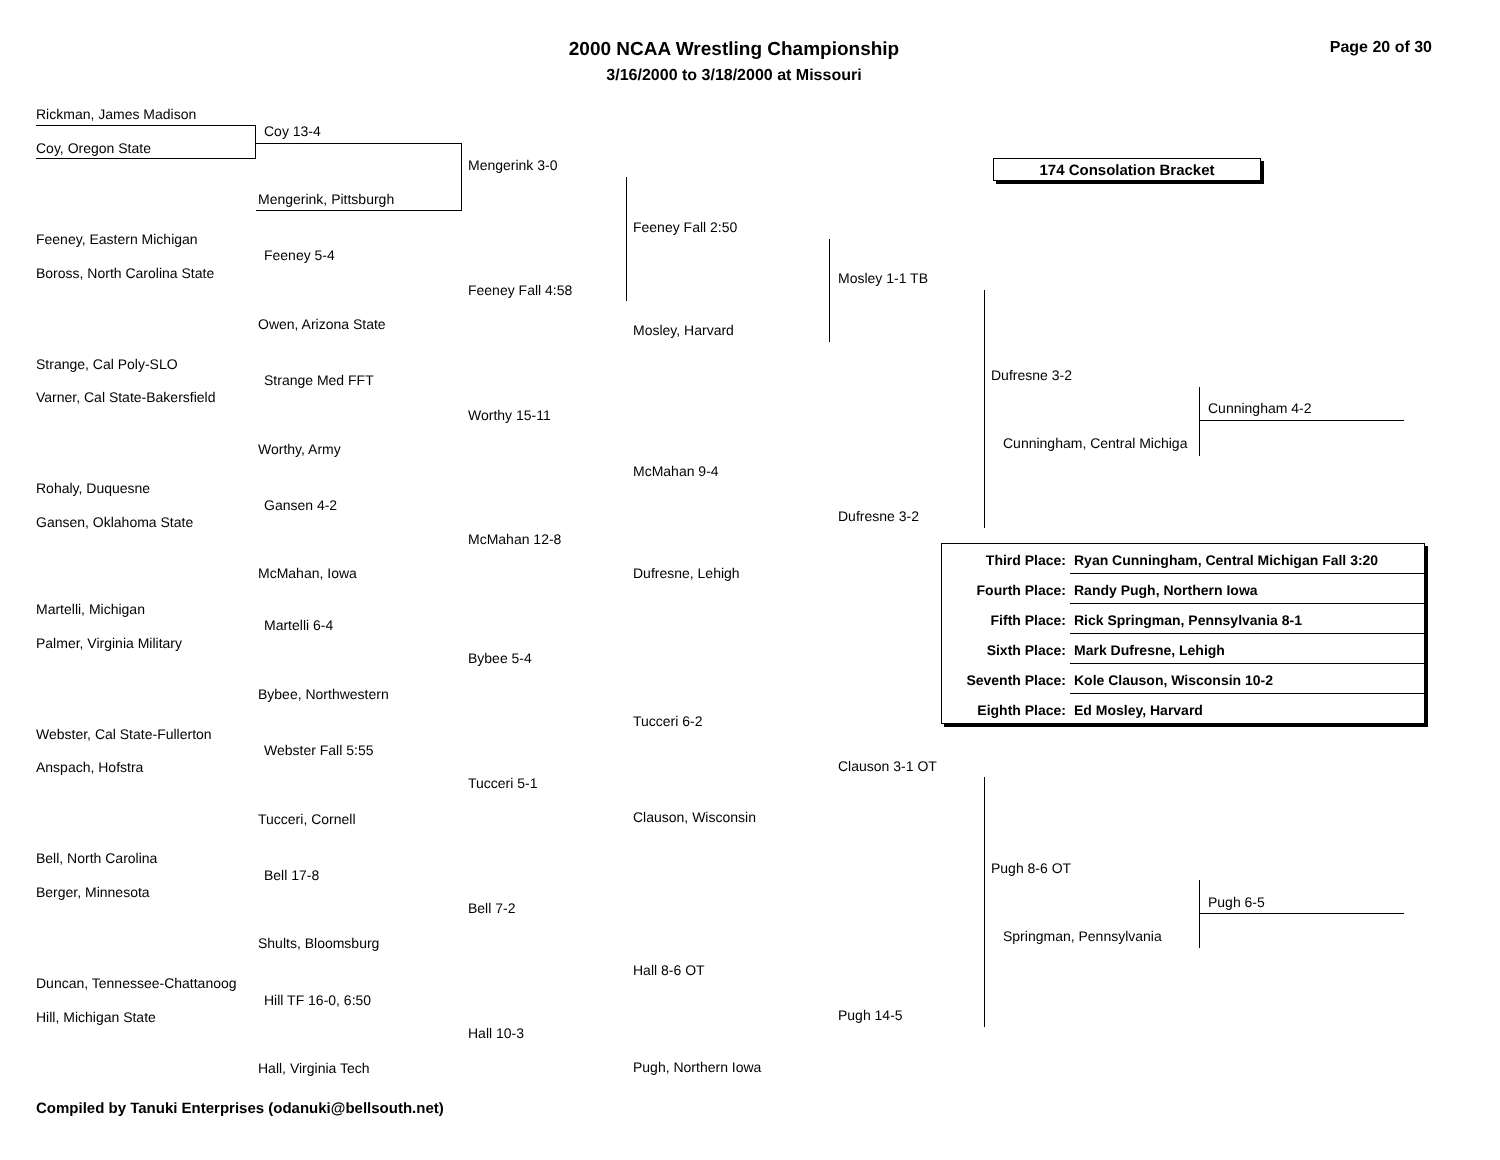2000 NCAA Wrestling Championship
3/16/2000 to 3/18/2000 at Missouri
Page 20 of 30
174 Consolation Bracket
Rickman, James Madison
Coy 13-4
Coy, Oregon State
Mengerink 3-0
Mengerink, Pittsburgh
Feeney Fall 2:50
Feeney, Eastern Michigan
Feeney 5-4
Boross, North Carolina State Mosley 1-1 TB
Feeney Fall 4:58
Owen, Arizona State Mosley, Harvard
Strange, Cal Poly-SLO
Dufresne 3-2
Strange Med FFT
Varner, Cal State-Bakersfield
Cunningham 4-2
Worthy 15-11
Cunningham, Central Michiga
Worthy, Army
McMahan 9-4
Rohaly, Duquesne
Gansen 4-2
Dufresne 3-2
Gansen, Oklahoma State
McMahan 12-8
McMahan, Iowa Dufresne, Lehigh
| Third Place: | Ryan Cunningham, Central Michigan Fall 3:20 |
| Fourth Place: | Randy Pugh, Northern Iowa |
| Fifth Place: | Rick Springman, Pennsylvania 8-1 |
| Sixth Place: | Mark Dufresne, Lehigh |
| Seventh Place: | Kole Clauson, Wisconsin 10-2 |
| Eighth Place: | Ed Mosley, Harvard |
Martelli, Michigan
Martelli 6-4
Palmer, Virginia Military
Bybee 5-4
Bybee, Northwestern
Tucceri 6-2
Webster, Cal State-Fullerton
Webster Fall 5:55
Clauson 3-1 OT
Anspach, Hofstra
Tucceri 5-1
Clauson, Wisconsin
Tucceri, Cornell
Bell, North Carolina
Pugh 8-6 OT
Bell 17-8
Berger, Minnesota
Pugh 6-5
Bell 7-2
Springman, Pennsylvania
Shults, Bloomsburg
Hall 8-6 OT
Duncan, Tennessee-Chattanoog
Hill TF 16-0, 6:50
Pugh 14-5
Hill, Michigan State
Hall 10-3
Pugh, Northern Iowa
Hall, Virginia Tech
Compiled by Tanuki Enterprises (odanuki@bellsouth.net)